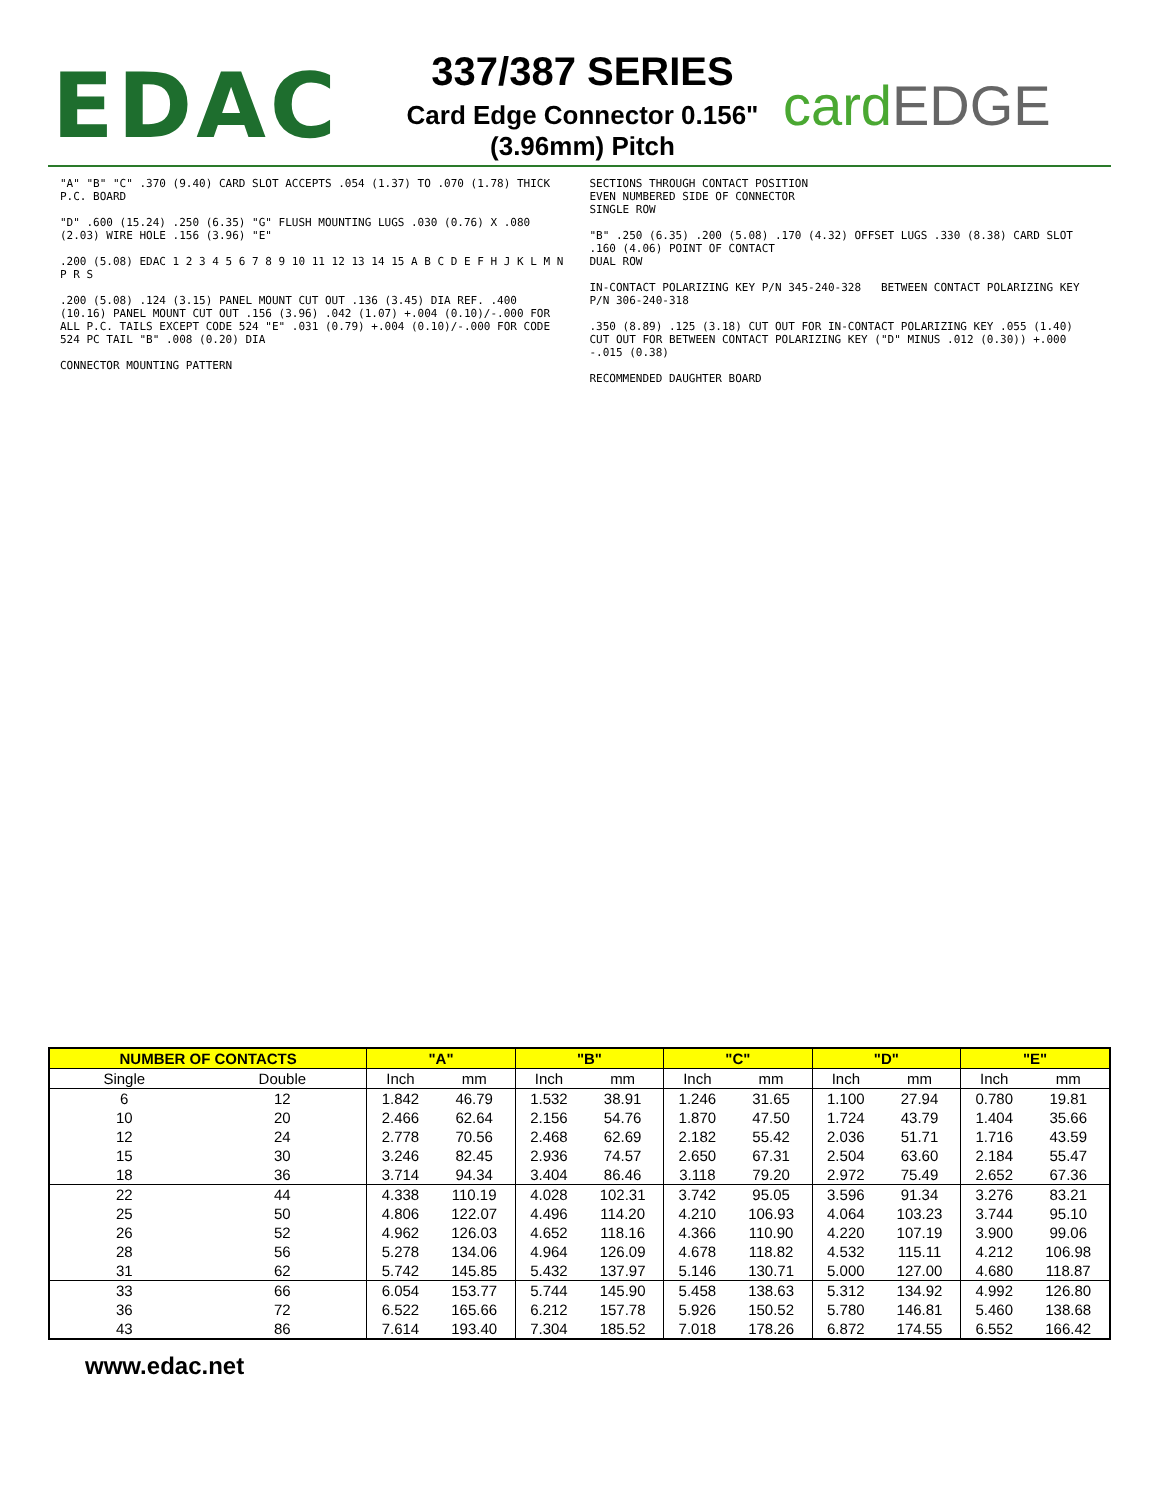EDAC
337/387 SERIES
Card Edge Connector 0.156" (3.96mm) Pitch
cardEDGE
"A" "B" "C" .370 (9.40) CARD SLOT ACCEPTS .054 (1.37) TO .070 (1.78) THICK P.C. BOARD
"D" .600 (15.24) .250 (6.35) "G" FLUSH MOUNTING LUGS .030 (0.76) X .080 (2.03) WIRE HOLE .156 (3.96) "E"
.200 (5.08) EDAC 1 2 3 4 5 6 7 8 9 10 11 12 13 14 15 A B C D E F H J K L M N P R S
.200 (5.08) .124 (3.15) PANEL MOUNT CUT OUT .136 (3.45) DIA REF. .400 (10.16) PANEL MOUNT CUT OUT .156 (3.96) .042 (1.07) +.004 (0.10)/-.000 FOR ALL P.C. TAILS EXCEPT CODE 524 "E" .031 (0.79) +.004 (0.10)/-.000 FOR CODE 524 PC TAIL "B" .008 (0.20) DIA
CONNECTOR MOUNTING PATTERN
SECTIONS THROUGH CONTACT POSITION
EVEN NUMBERED SIDE OF CONNECTOR
SINGLE ROW
"B" .250 (6.35) .200 (5.08) .170 (4.32) OFFSET LUGS .330 (8.38) CARD SLOT .160 (4.06) POINT OF CONTACT
DUAL ROW
IN-CONTACT POLARIZING KEY P/N 345-240-328 BETWEEN CONTACT POLARIZING KEY P/N 306-240-318
.350 (8.89) .125 (3.18) CUT OUT FOR IN-CONTACT POLARIZING KEY .055 (1.40) CUT OUT FOR BETWEEN CONTACT POLARIZING KEY ("D" MINUS .012 (0.30)) +.000 -.015 (0.38)
RECOMMENDED DAUGHTER BOARD
| NUMBER OF CONTACTS | | "A" | | "B" | | "C" | | "D" | | "E" | |
| --- | --- | --- | --- | --- | --- | --- | --- | --- | --- | --- | --- |
| Single | Double | Inch | mm | Inch | mm | Inch | mm | Inch | mm | Inch | mm |
| 6 | 12 | 1.842 | 46.79 | 1.532 | 38.91 | 1.246 | 31.65 | 1.100 | 27.94 | 0.780 | 19.81 |
| 10 | 20 | 2.466 | 62.64 | 2.156 | 54.76 | 1.870 | 47.50 | 1.724 | 43.79 | 1.404 | 35.66 |
| 12 | 24 | 2.778 | 70.56 | 2.468 | 62.69 | 2.182 | 55.42 | 2.036 | 51.71 | 1.716 | 43.59 |
| 15 | 30 | 3.246 | 82.45 | 2.936 | 74.57 | 2.650 | 67.31 | 2.504 | 63.60 | 2.184 | 55.47 |
| 18 | 36 | 3.714 | 94.34 | 3.404 | 86.46 | 3.118 | 79.20 | 2.972 | 75.49 | 2.652 | 67.36 |
| 22 | 44 | 4.338 | 110.19 | 4.028 | 102.31 | 3.742 | 95.05 | 3.596 | 91.34 | 3.276 | 83.21 |
| 25 | 50 | 4.806 | 122.07 | 4.496 | 114.20 | 4.210 | 106.93 | 4.064 | 103.23 | 3.744 | 95.10 |
| 26 | 52 | 4.962 | 126.03 | 4.652 | 118.16 | 4.366 | 110.90 | 4.220 | 107.19 | 3.900 | 99.06 |
| 28 | 56 | 5.278 | 134.06 | 4.964 | 126.09 | 4.678 | 118.82 | 4.532 | 115.11 | 4.212 | 106.98 |
| 31 | 62 | 5.742 | 145.85 | 5.432 | 137.97 | 5.146 | 130.71 | 5.000 | 127.00 | 4.680 | 118.87 |
| 33 | 66 | 6.054 | 153.77 | 5.744 | 145.90 | 5.458 | 138.63 | 5.312 | 134.92 | 4.992 | 126.80 |
| 36 | 72 | 6.522 | 165.66 | 6.212 | 157.78 | 5.926 | 150.52 | 5.780 | 146.81 | 5.460 | 138.68 |
| 43 | 86 | 7.614 | 193.40 | 7.304 | 185.52 | 7.018 | 178.26 | 6.872 | 174.55 | 6.552 | 166.42 |
www.edac.net